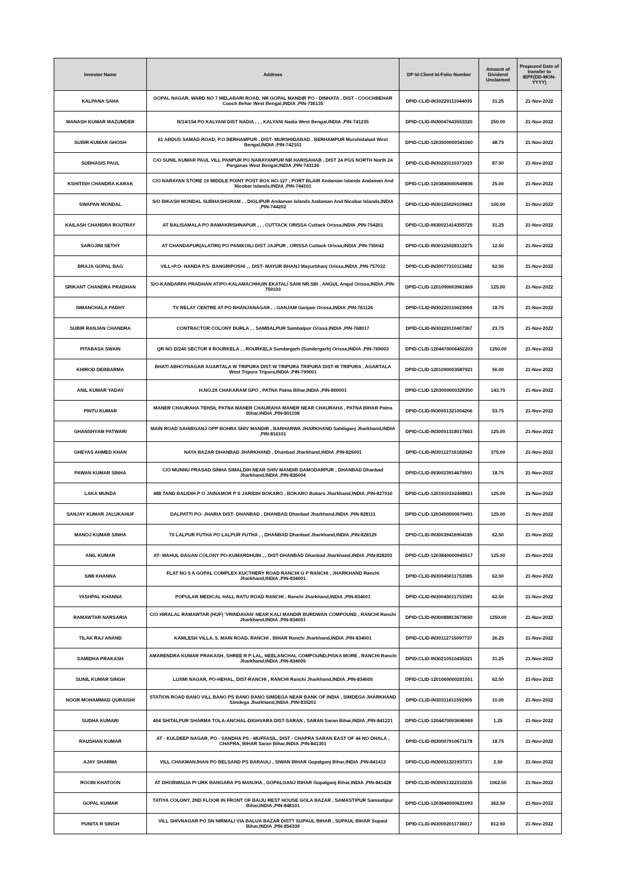| Investor Name | Address | DP Id-Client Id-Folio Number | Amount of Dividend Unclaimed | Proposed Date of transfer to IEPF(DD-MON-YYYY) |
| --- | --- | --- | --- | --- |
| KALPANA SAHA | GOPAL NAGAR, WARD NO 7 MELABARI ROAD, NR GOPAL MANDIR PO - DINHATA , DIST - COOCHBEHAR Cooch Behar West Bengal,INDIA ,PIN-736135 | DPID-CLID-IN30220111044035 | 31.25 | 21-Nov-2022 |
| MANASH KUMAR MAZUMDER | B/14/154 PO KALYANI DIST NADIA , , , KALYANI Nadia West Bengal,INDIA ,PIN-741235 | DPID-CLID-IN30047643553320 | 250.00 | 21-Nov-2022 |
| SUBIR KUMAR GHOSH | 61 ABDUS SAMAD ROAD, P.O BERHAMPUR , DIST- MURSHIDABAD , BERHAMPUR Murshidabad West Bengal,INDIA ,PIN-742101 | DPID-CLID-1203500000341060 | 48.75 | 21-Nov-2022 |
| SUBHASIS PAUL | C/O SUNIL KUMAR PAUL VILL PANPUR PO NARAYANPUR NR HARISAHAB , DIST 24 PGS NORTH North 24 Parganas West Bengal,INDIA ,PIN-743126 | DPID-CLID-IN30220110371023 | 87.50 | 21-Nov-2022 |
| KSHITISH CHANDRA KARAK | C/O NARAYAN STORE 19 MIDDLE POINT POST BOX NO-127 , PORT BLAIR Andaman Islands Andaman And Nicobar Islands,INDIA ,PIN-744101 | DPID-CLID-1203840000549836 | 25.00 | 21-Nov-2022 |
| SWAPAN MONDAL | S/O BIKASH MONDAL SUBHASHGRAM , , DIGLIPUR Andaman Islands Andaman And Nicobar Islands,INDIA ,PIN-744202 | DPID-CLID-IN30125029109463 | 100.00 | 21-Nov-2022 |
| KAILASH CHANDRA ROUTRAY | AT BALISAMALA PO RAMAKRISHNAPUR , , , CUTTACK ORISSA Cuttack Orissa,INDIA ,PIN-754201 | DPID-CLID-IN30021414355725 | 31.25 | 21-Nov-2022 |
| SAROJINI SETHY | AT CHANDAPUR(ALATIRI) PO PANIKOILI DIST JAJPUR , ORISSA Cuttack Orissa,INDIA ,PIN-755042 | DPID-CLID-IN30125028312275 | 12.50 | 21-Nov-2022 |
| BRAJA GOPAL BAG | VILL+P.O- HANDA P.S- BANGRIPOSHI , , DIST- MAYUR BHANJ Mayurbhanj Orissa,INDIA ,PIN-757032 | DPID-CLID-IN30077310113482 | 62.50 | 21-Nov-2022 |
| SRIKANT CHANDRA PRADHAN | S/O-KANDARPA PRADHAN AT/PO-KALAMACHHUIN EKATALI SAHI NR.SBI , ANGUL Angul Orissa,INDIA ,PIN-759103 | DPID-CLID-1201090003961869 | 125.00 | 21-Nov-2022 |
| SIMANCHALA PADHY | TV RELAY CENTRE AT-PO BHANJANAGAR , , GANJAM Ganjam Orissa,INDIA ,PIN-761126 | DPID-CLID-IN30220110623069 | 18.75 | 21-Nov-2022 |
| SUBIR RANJAN CHANDRA | CONTRACTOR COLONY BURLA , , SAMBALPUR Sambalpur Orissa,INDIA ,PIN-768017 | DPID-CLID-IN30220110407367 | 23.75 | 21-Nov-2022 |
| PITABASA SWAIN | QR NO D/240 SECTOR 8 ROURKELA , , ROURKELA Sundargarh (Sundergarh) Orissa,INDIA ,PIN-769003 | DPID-CLID-1204470006452203 | 1250.00 | 21-Nov-2022 |
| KHIROD DEBBARMA | BHATI ABHOYNAGAR AGARTALA W TRIPURA DIST-W TRIPURA TRIPURA DIST-W TRIPURA , AGARTALA West Tripura Tripura,INDIA ,PIN-799001 | DPID-CLID-1201090003587921 | 50.00 | 21-Nov-2022 |
| ANIL KUMAR YADAV | H.NO.29 CHAKARAM GPO , PATNA Patna Bihar,INDIA ,PIN-800001 | DPID-CLID-1203000000329350 | 143.75 | 21-Nov-2022 |
| PINTU KUMAR | MANER CHAURAHA TEHSIL PATNA MANER CHAURAHA MANER NEAR CHAURAHA , PATNA BIHAR Patna Bihar,INDIA ,PIN-801108 | DPID-CLID-IN30051321004206 | 53.75 | 21-Nov-2022 |
| GHANSHYAM PATWARI | MAIN ROAD SAHIBGANJ OPP BOHRA SHIV MANDIR , BARHARWA JHARKHAND Sahibganj Jharkhand,INDIA ,PIN-816101 | DPID-CLID-IN30051318017663 | 125.00 | 21-Nov-2022 |
| GHEYAS AHMED KHAN | NAYA BAZAR DHANBAD JHARKHAND , Dhanbad Jharkhand,INDIA ,PIN-826001 | DPID-CLID-IN30112716182043 | 375.00 | 21-Nov-2022 |
| PAWAN KUMAR SINHA | C/O MUNNU PRASAD SINHA SIMALDIH NEAR SHIV MANDIR DAMODARPUR , DHANBAD Dhanbad Jharkhand,INDIA ,PIN-826004 | DPID-CLID-IN30023914675591 | 18.75 | 21-Nov-2022 |
| LAKA MUNDA | 488 TAND BALIDIH P O JAINAMOR P S JARIDIH BOKARO , BOKARO Bokaro Jharkhand,INDIA ,PIN-827010 | DPID-CLID-1201910102408821 | 125.00 | 21-Nov-2022 |
| SANJAY KUMAR JALUKAHUF | DALPATTI PO- JHARIA DIST- DHANBAD , DHANBAD Dhanbad Jharkhand,INDIA ,PIN-828111 | DPID-CLID-1203450000679491 | 125.00 | 21-Nov-2022 |
| MANOJ KUMAR SINHA | 70 LALPUR FUTHA PO LALPUR FUTHA , , DHANBAD Dhanbad Jharkhand,INDIA ,PIN-828129 | DPID-CLID-IN30039416904185 | 62.50 | 21-Nov-2022 |
| ANIL KUMAR | AT- MAHUL BAGAN COLONY PO-KUMARDHUBI , , DIST-DHANBAD Dhanbad Jharkhand,INDIA ,PIN-828203 | DPID-CLID-1203840000943517 | 125.00 | 21-Nov-2022 |
| SIMI KHANNA | FLAT NO 5 A GOPAL COMPLEX KUCTHERY ROAD RANCHI G P RANCHI , JHARKHAND Ranchi Jharkhand,INDIA ,PIN-834001 | DPID-CLID-IN30045011753385 | 62.50 | 21-Nov-2022 |
| YASHPAL KHANNA | POPULAR MEDICAL HALL RATU ROAD RANCHI , Ranchi Jharkhand,INDIA ,PIN-834001 | DPID-CLID-IN30045011753393 | 62.50 | 21-Nov-2022 |
| RAMAWTAR NARSARIA | C/O HIRALAL RAMAWTAR (HUF) 'VRINDAVAN' NEAR KALI MANDIR BURDWAN COMPOUND , RANCHI Ranchi Jharkhand,INDIA ,PIN-834001 | DPID-CLID-IN30088813670650 | 1250.00 | 21-Nov-2022 |
| TILAK RAJ ANAND | KAMLESH VILLA, 5, MAIN ROAD, RANCHI , BIHAR Ranchi Jharkhand,INDIA ,PIN-834001 | DPID-CLID-IN30112715097737 | 26.25 | 21-Nov-2022 |
| SAMIDHA PRAKASH | AMARENDRA KUMAR PRAKASH, SHREE R P LAL, NEELANCHAL COMPOUND,PISKA MORE , RANCHI Ranchi Jharkhand,INDIA ,PIN-834005 | DPID-CLID-IN30210510435321 | 31.25 | 21-Nov-2022 |
| SUNIL KUMAR SINGH | LUXMI NAGAR, PO-HEHAL, DIST-RANCHI , RANCHI Ranchi Jharkhand,INDIA ,PIN-834005 | DPID-CLID-1201060000201551 | 62.50 | 21-Nov-2022 |
| NOOR MOHAMMAD QURAISHI | STATION ROAD BANO VILL BANO PS BANO BANO SIMDEGA NEAR BANK OF INDIA , SIMDEGA JHARKHAND Simdega Jharkhand,INDIA ,PIN-835201 | DPID-CLID-IN30311611592905 | 10.00 | 21-Nov-2022 |
| SUDHA KUMARI | 404 SHITALPUR SHARMA TOLA-ANCHAL-DIGHVARA DIST-SARAN , SARAN Saran Bihar,INDIA ,PIN-841221 | DPID-CLID-1204470003696969 | 1.25 | 21-Nov-2022 |
| RAUSHAN KUMAR | AT - KULDEEP NAGAR, PO - SANDHA PS - MUFFASIL, DIST - CHAPRA SARAN EAST OF 44 NO DHALA , CHAPRA, BIHAR Saran Bihar,INDIA ,PIN-841301 | DPID-CLID-IN30007910671178 | 18.75 | 21-Nov-2022 |
| AJAY SHARMA | VILL CHAKMANJHAN PO BELSAND PS BARAULI , SIWAN BIHAR Gopalganj Bihar,INDIA ,PIN-841413 | DPID-CLID-IN30051321937371 | 2.50 | 21-Nov-2022 |
| ROOBI KHATOON | AT DHOBWALIA PI URK BANGARA PS MANJHA , GOPALGANJ BIHAR Gopalganj Bihar,INDIA ,PIN-841428 | DPID-CLID-IN30051322310235 | 1062.50 | 21-Nov-2022 |
| GOPAL KUMAR | TATIYA COLONY, 2ND FLOOR IN FRONT OF BAIJU REST HOUSE GOLA BAZAR , SAMASTIPUR Samastipur Bihar,INDIA ,PIN-848101 | DPID-CLID-1203840000621093 | 362.50 | 21-Nov-2022 |
| PUNITA R SINGH | VILL SHIVNAGAR PO SN NIRMALI VIA BALUA BAZAR DISTT SUPAUL BIHAR , SUPAUL BIHAR Supaul Bihar,INDIA ,PIN-854339 | DPID-CLID-IN30002011736017 | 812.50 | 21-Nov-2022 |